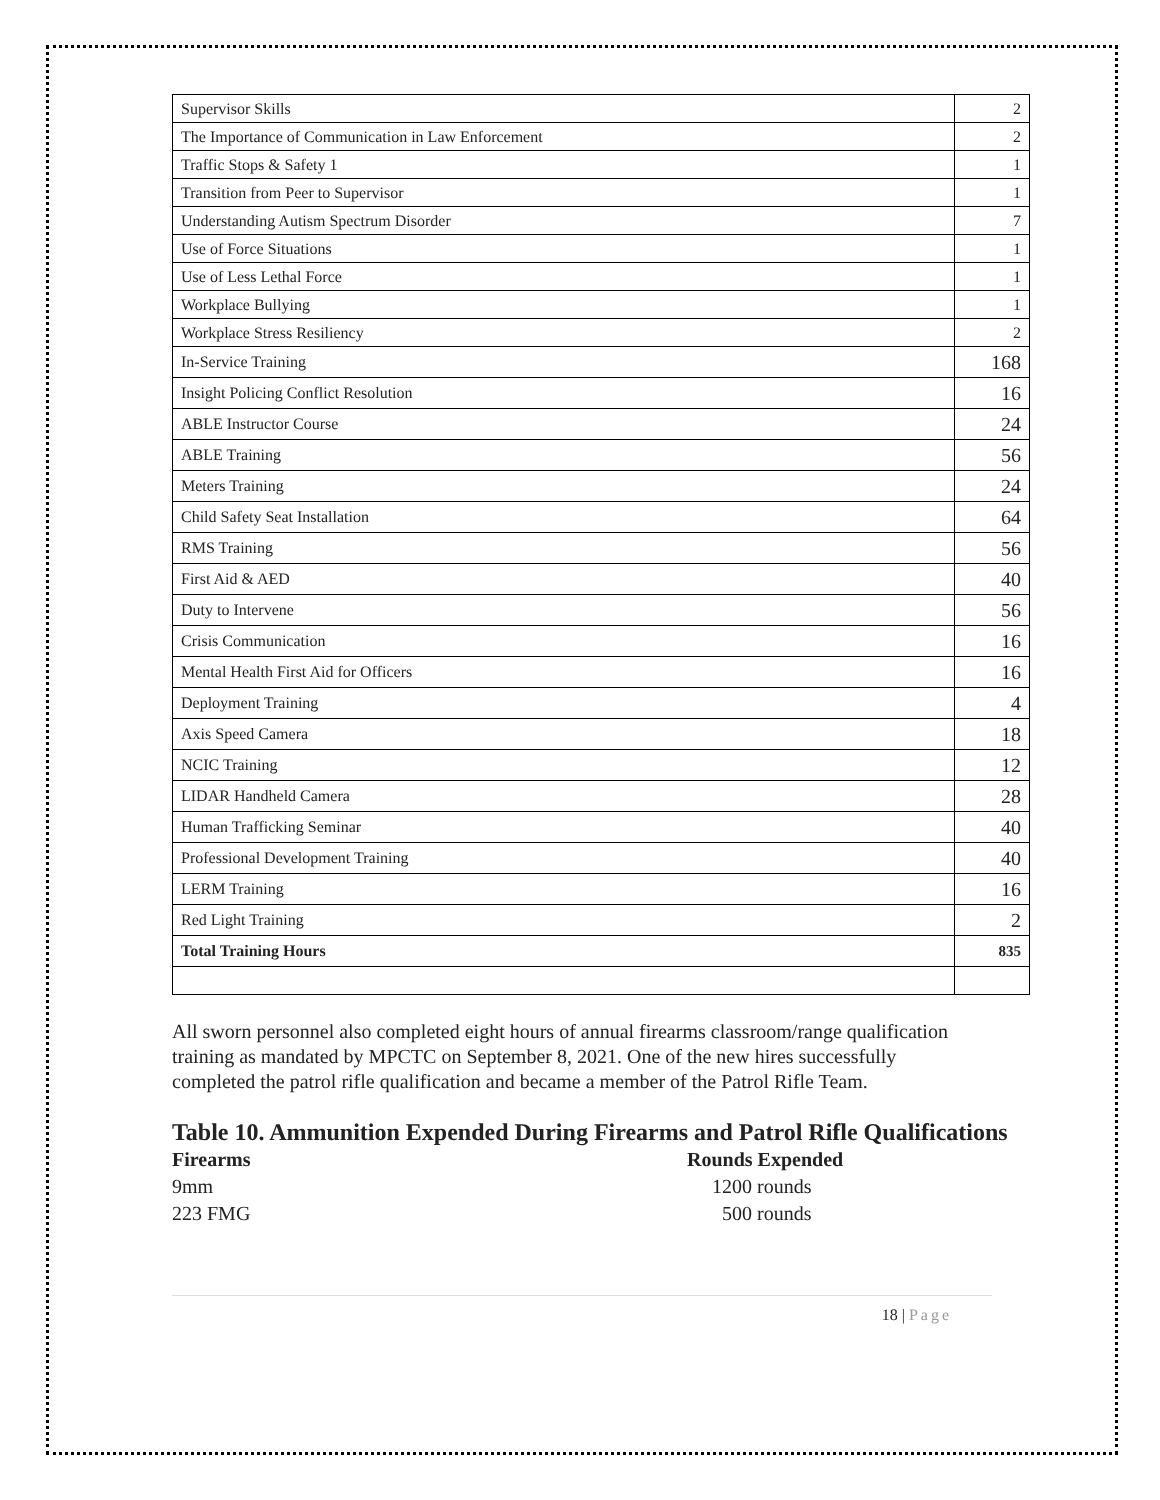| Supervisor Skills | 2 |
| The Importance of Communication in Law Enforcement | 2 |
| Traffic Stops & Safety 1 | 1 |
| Transition from Peer to Supervisor | 1 |
| Understanding Autism Spectrum Disorder | 7 |
| Use of Force Situations | 1 |
| Use of Less Lethal Force | 1 |
| Workplace Bullying | 1 |
| Workplace Stress Resiliency | 2 |
| In-Service Training | 168 |
| Insight Policing Conflict Resolution | 16 |
| ABLE Instructor Course | 24 |
| ABLE Training | 56 |
| Meters Training | 24 |
| Child Safety Seat Installation | 64 |
| RMS Training | 56 |
| First Aid & AED | 40 |
| Duty to Intervene | 56 |
| Crisis Communication | 16 |
| Mental Health First Aid for Officers | 16 |
| Deployment Training | 4 |
| Axis Speed Camera | 18 |
| NCIC Training | 12 |
| LIDAR Handheld Camera | 28 |
| Human Trafficking Seminar | 40 |
| Professional Development Training | 40 |
| LERM Training | 16 |
| Red Light Training | 2 |
| Total Training Hours | 835 |
All sworn personnel also completed eight hours of annual firearms classroom/range qualification training as mandated by MPCTC on September 8, 2021. One of the new hires successfully completed the patrol rifle qualification and became a member of the Patrol Rifle Team.
Table 10. Ammunition Expended During Firearms and Patrol Rifle Qualifications
Firearms Rounds Expended
9mm 1200 rounds
223 FMG 500 rounds
18 | Page